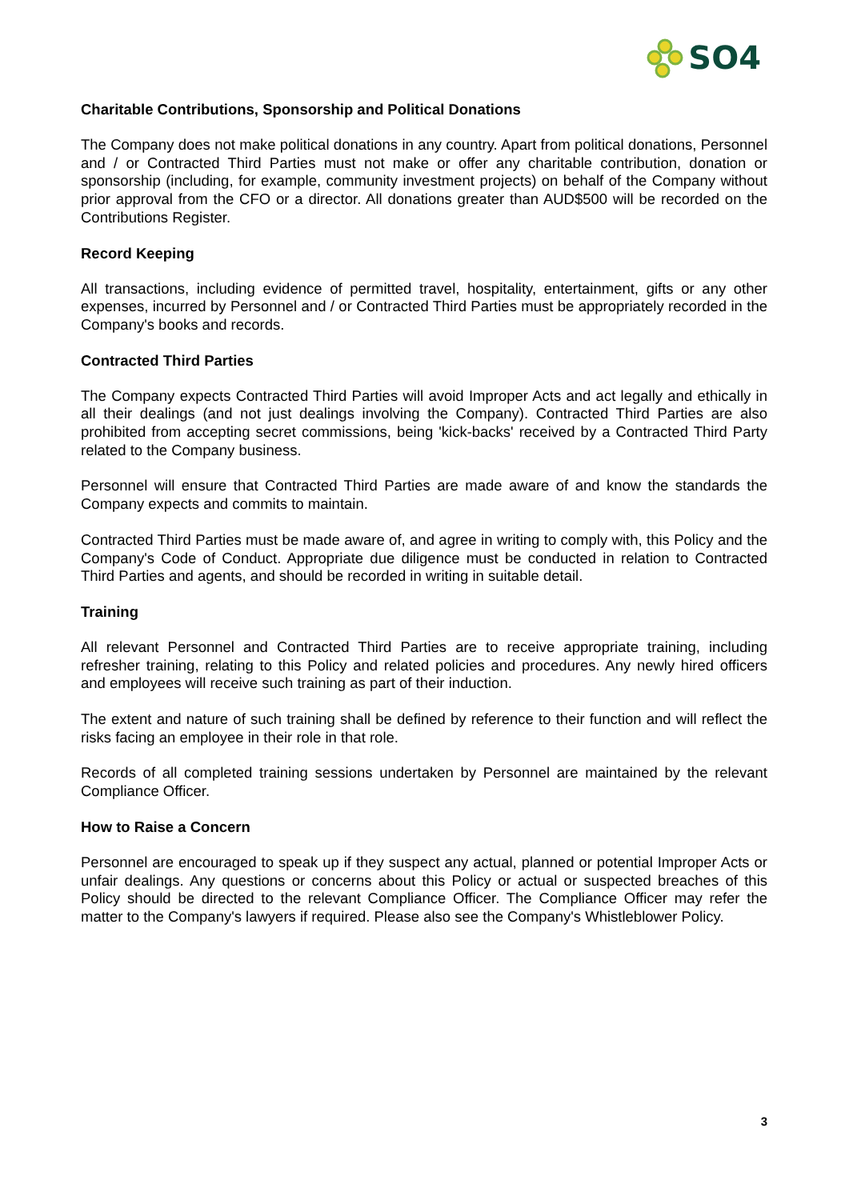SO4
Charitable Contributions, Sponsorship and Political Donations
The Company does not make political donations in any country. Apart from political donations, Personnel and / or Contracted Third Parties must not make or offer any charitable contribution, donation or sponsorship (including, for example, community investment projects) on behalf of the Company without prior approval from the CFO or a director. All donations greater than AUD$500 will be recorded on the Contributions Register.
Record Keeping
All transactions, including evidence of permitted travel, hospitality, entertainment, gifts or any other expenses, incurred by Personnel and / or Contracted Third Parties must be appropriately recorded in the Company's books and records.
Contracted Third Parties
The Company expects Contracted Third Parties will avoid Improper Acts and act legally and ethically in all their dealings (and not just dealings involving the Company). Contracted Third Parties are also prohibited from accepting secret commissions, being 'kick-backs' received by a Contracted Third Party related to the Company business.
Personnel will ensure that Contracted Third Parties are made aware of and know the standards the Company expects and commits to maintain.
Contracted Third Parties must be made aware of, and agree in writing to comply with, this Policy and the Company's Code of Conduct. Appropriate due diligence must be conducted in relation to Contracted Third Parties and agents, and should be recorded in writing in suitable detail.
Training
All relevant Personnel and Contracted Third Parties are to receive appropriate training, including refresher training, relating to this Policy and related policies and procedures. Any newly hired officers and employees will receive such training as part of their induction.
The extent and nature of such training shall be defined by reference to their function and will reflect the risks facing an employee in their role in that role.
Records of all completed training sessions undertaken by Personnel are maintained by the relevant Compliance Officer.
How to Raise a Concern
Personnel are encouraged to speak up if they suspect any actual, planned or potential Improper Acts or unfair dealings. Any questions or concerns about this Policy or actual or suspected breaches of this Policy should be directed to the relevant Compliance Officer. The Compliance Officer may refer the matter to the Company's lawyers if required. Please also see the Company's Whistleblower Policy.
3